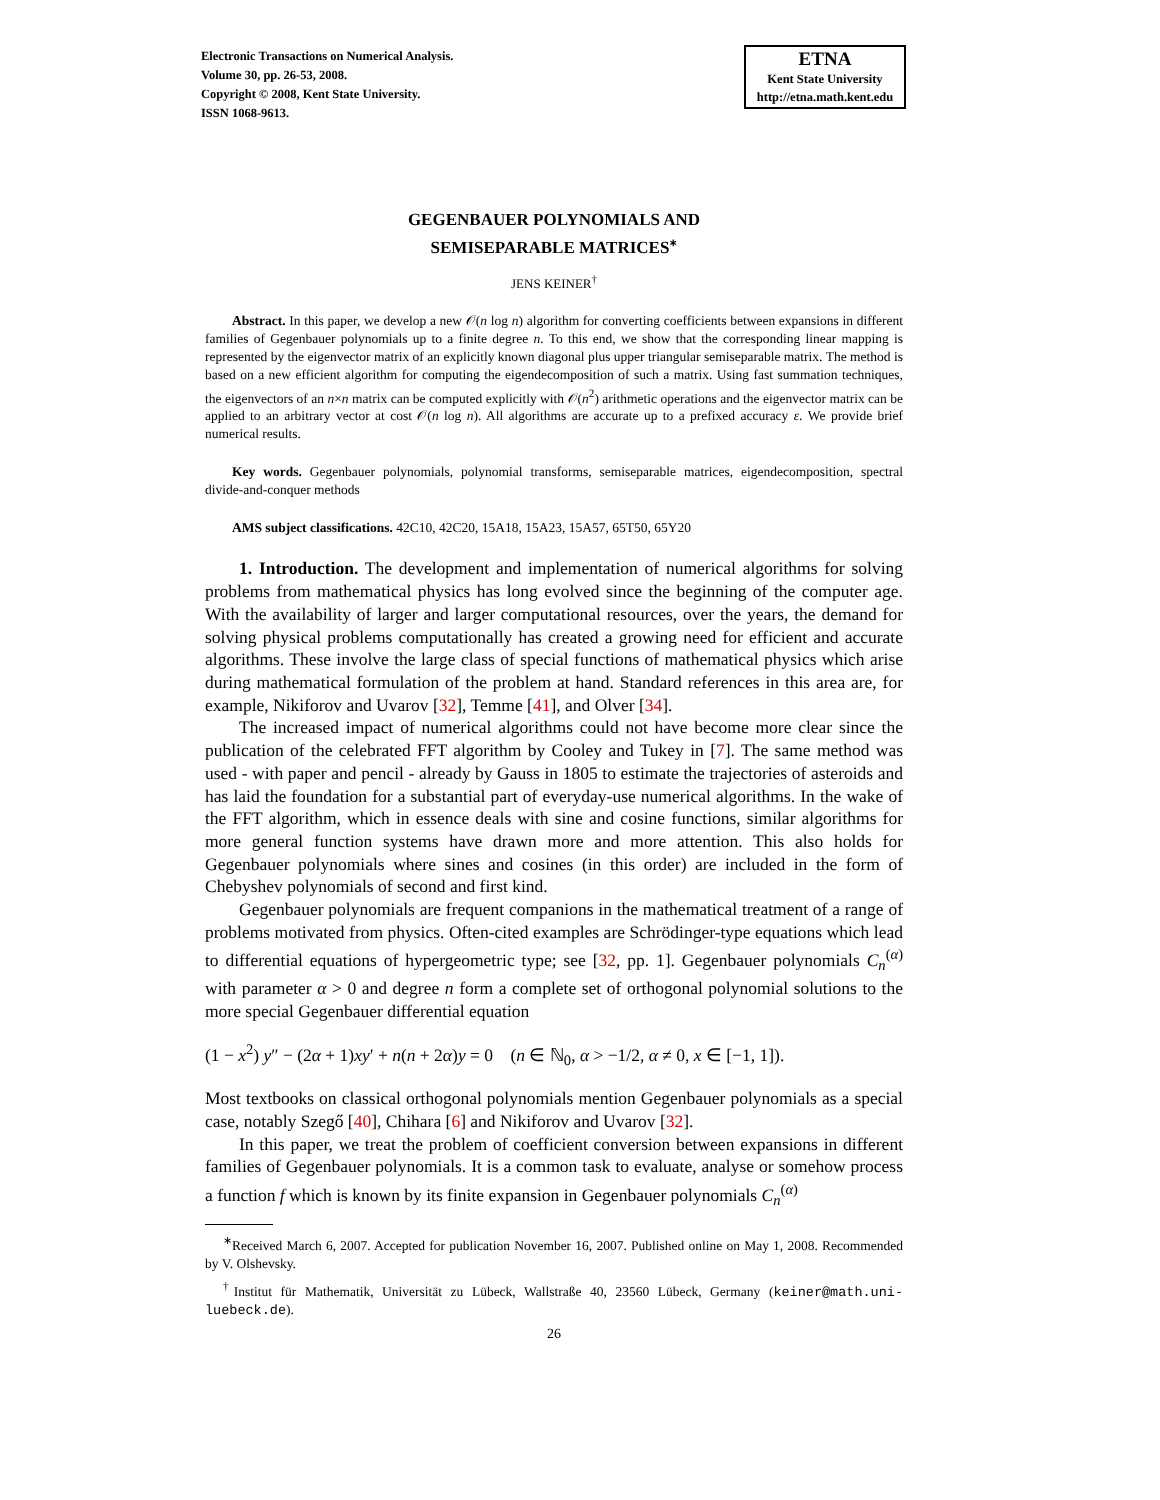Electronic Transactions on Numerical Analysis.
Volume 30, pp. 26-53, 2008.
Copyright © 2008, Kent State University.
ISSN 1068-9613.
ETNA
Kent State University
http://etna.math.kent.edu
GEGENBAUER POLYNOMIALS AND
SEMISEPARABLE MATRICES<sup>∗</sup>
JENS KEINER<sup>†</sup>
Abstract. In this paper, we develop a new 𝒪(n log n) algorithm for converting coefficients between expansions in different families of Gegenbauer polynomials up to a finite degree n. To this end, we show that the corresponding linear mapping is represented by the eigenvector matrix of an explicitly known diagonal plus upper triangular semiseparable matrix. The method is based on a new efficient algorithm for computing the eigendecomposition of such a matrix. Using fast summation techniques, the eigenvectors of an n×n matrix can be computed explicitly with 𝒪(n<sup>2</sup>) arithmetic operations and the eigenvector matrix can be applied to an arbitrary vector at cost 𝒪(n log n). All algorithms are accurate up to a prefixed accuracy ε. We provide brief numerical results.
Key words. Gegenbauer polynomials, polynomial transforms, semiseparable matrices, eigendecomposition, spectral divide-and-conquer methods
AMS subject classifications. 42C10, 42C20, 15A18, 15A23, 15A57, 65T50, 65Y20
1. Introduction. The development and implementation of numerical algorithms for solving problems from mathematical physics has long evolved since the beginning of the computer age. With the availability of larger and larger computational resources, over the years, the demand for solving physical problems computationally has created a growing need for efficient and accurate algorithms. These involve the large class of special functions of mathematical physics which arise during mathematical formulation of the problem at hand. Standard references in this area are, for example, Nikiforov and Uvarov [32], Temme [41], and Olver [34].
The increased impact of numerical algorithms could not have become more clear since the publication of the celebrated FFT algorithm by Cooley and Tukey in [7]. The same method was used - with paper and pencil - already by Gauss in 1805 to estimate the trajectories of asteroids and has laid the foundation for a substantial part of everyday-use numerical algorithms. In the wake of the FFT algorithm, which in essence deals with sine and cosine functions, similar algorithms for more general function systems have drawn more and more attention. This also holds for Gegenbauer polynomials where sines and cosines (in this order) are included in the form of Chebyshev polynomials of second and first kind.
Gegenbauer polynomials are frequent companions in the mathematical treatment of a range of problems motivated from physics. Often-cited examples are Schrödinger-type equations which lead to differential equations of hypergeometric type; see [32, pp. 1]. Gegenbauer polynomials C<sub>n</sub><sup>(α)</sup> with parameter α > 0 and degree n form a complete set of orthogonal polynomial solutions to the more special Gegenbauer differential equation
(1 − x<sup>2</sup>) y″ − (2α + 1)xy′ + n(n + 2α)y = 0 (n ∈ ℕ<sub>0</sub>, α > −1/2, α ≠ 0, x ∈ [−1, 1]).
Most textbooks on classical orthogonal polynomials mention Gegenbauer polynomials as a special case, notably Szegő [40], Chihara [6] and Nikiforov and Uvarov [32].
In this paper, we treat the problem of coefficient conversion between expansions in different families of Gegenbauer polynomials. It is a common task to evaluate, analyse or somehow process a function f which is known by its finite expansion in Gegenbauer polynomials C<sub>n</sub><sup>(α)</sup>
<sup>∗</sup>Received March 6, 2007. Accepted for publication November 16, 2007. Published online on May 1, 2008. Recommended by V. Olshevsky.
<sup>†</sup> Institut für Mathematik, Universität zu Lübeck, Wallstraße 40, 23560 Lübeck, Germany (keiner@math.uni-luebeck.de).
26